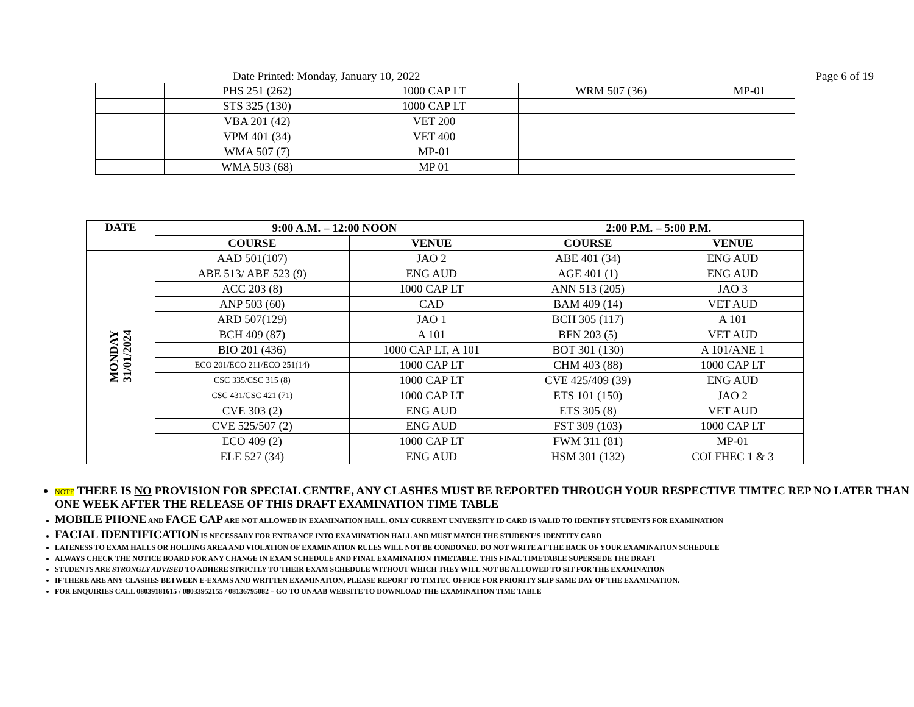Date Printed: Monday, January 10, 2022 Page 6 of 19
| | PHS 251 (262) | 1000 CAP LT | WRM 507 (36) | MP-01 |
| | STS 325 (130) | 1000 CAP LT | | |
| | VBA 201 (42) | VET 200 | | |
| | VPM 401 (34) | VET 400 | | |
| | WMA 507 (7) | MP-01 | | |
| | WMA 503 (68) | MP 01 | | |
| DATE | 9:00 A.M. – 12:00 NOON | | 2:00 P.M. – 5:00 P.M. | |
| --- | --- | --- | --- | --- |
| | COURSE | VENUE | COURSE | VENUE |
| MONDAY 31/01/2024 | AAD 501(107) | JAO 2 | ABE 401 (34) | ENG AUD |
| | ABE 513/ ABE 523 (9) | ENG AUD | AGE 401 (1) | ENG AUD |
| | ACC 203 (8) | 1000 CAP LT | ANN 513 (205) | JAO 3 |
| | ANP 503 (60) | CAD | BAM 409 (14) | VET AUD |
| | ARD 507(129) | JAO 1 | BCH 305 (117) | A 101 |
| | BCH 409 (87) | A 101 | BFN 203 (5) | VET AUD |
| | BIO 201 (436) | 1000 CAP LT, A 101 | BOT 301 (130) | A 101/ANE 1 |
| | ECO 201/ECO 211/ECO 251(14) | 1000 CAP LT | CHM 403 (88) | 1000 CAP LT |
| | CSC 335/CSC 315 (8) | 1000 CAP LT | CVE 425/409 (39) | ENG AUD |
| | CSC 431/CSC 421 (71) | 1000 CAP LT | ETS 101 (150) | JAO 2 |
| | CVE 303 (2) | ENG AUD | ETS 305 (8) | VET AUD |
| | CVE 525/507 (2) | ENG AUD | FST 309 (103) | 1000 CAP LT |
| | ECO 409 (2) | 1000 CAP LT | FWM 311 (81) | MP-01 |
| | ELE 527 (34) | ENG AUD | HSM 301 (132) | COLFHEC 1 & 3 |
NOTE THERE IS NO PROVISION FOR SPECIAL CENTRE, ANY CLASHES MUST BE REPORTED THROUGH YOUR RESPECTIVE TIMTEC REP NO LATER THAN ONE WEEK AFTER THE RELEASE OF THIS DRAFT EXAMINATION TIME TABLE
MOBILE PHONE AND FACE CAP ARE NOT ALLOWED IN EXAMINATION HALL. ONLY CURRENT UNIVERSITY ID CARD IS VALID TO IDENTIFY STUDENTS FOR EXAMINATION
FACIAL IDENTIFICATION IS NECESSARY FOR ENTRANCE INTO EXAMINATION HALL AND MUST MATCH THE STUDENT’S IDENTITY CARD
LATENESS TO EXAM HALLS OR HOLDING AREA AND VIOLATION OF EXAMINATION RULES WILL NOT BE CONDONED. DO NOT WRITE AT THE BACK OF YOUR EXAMINATION SCHEDULE
ALWAYS CHECK THE NOTICE BOARD FOR ANY CHANGE IN EXAM SCHEDULE AND FINAL EXAMINATION TIMETABLE. THIS FINAL TIMETABLE SUPERSEDE THE DRAFT
STUDENTS ARE STRONGLY ADVISED TO ADHERE STRICTLY TO THEIR EXAM SCHEDULE WITHOUT WHICH THEY WILL NOT BE ALLOWED TO SIT FOR THE EXAMINATION
IF THERE ARE ANY CLASHES BETWEEN E-EXAMS AND WRITTEN EXAMINATION, PLEASE REPORT TO TIMTEC OFFICE FOR PRIORITY SLIP SAME DAY OF THE EXAMINATION.
FOR ENQUIRIES CALL 08039181615 / 08033952155 / 08136795082 – GO TO UNAAB WEBSITE TO DOWNLOAD THE EXAMINATION TIME TABLE